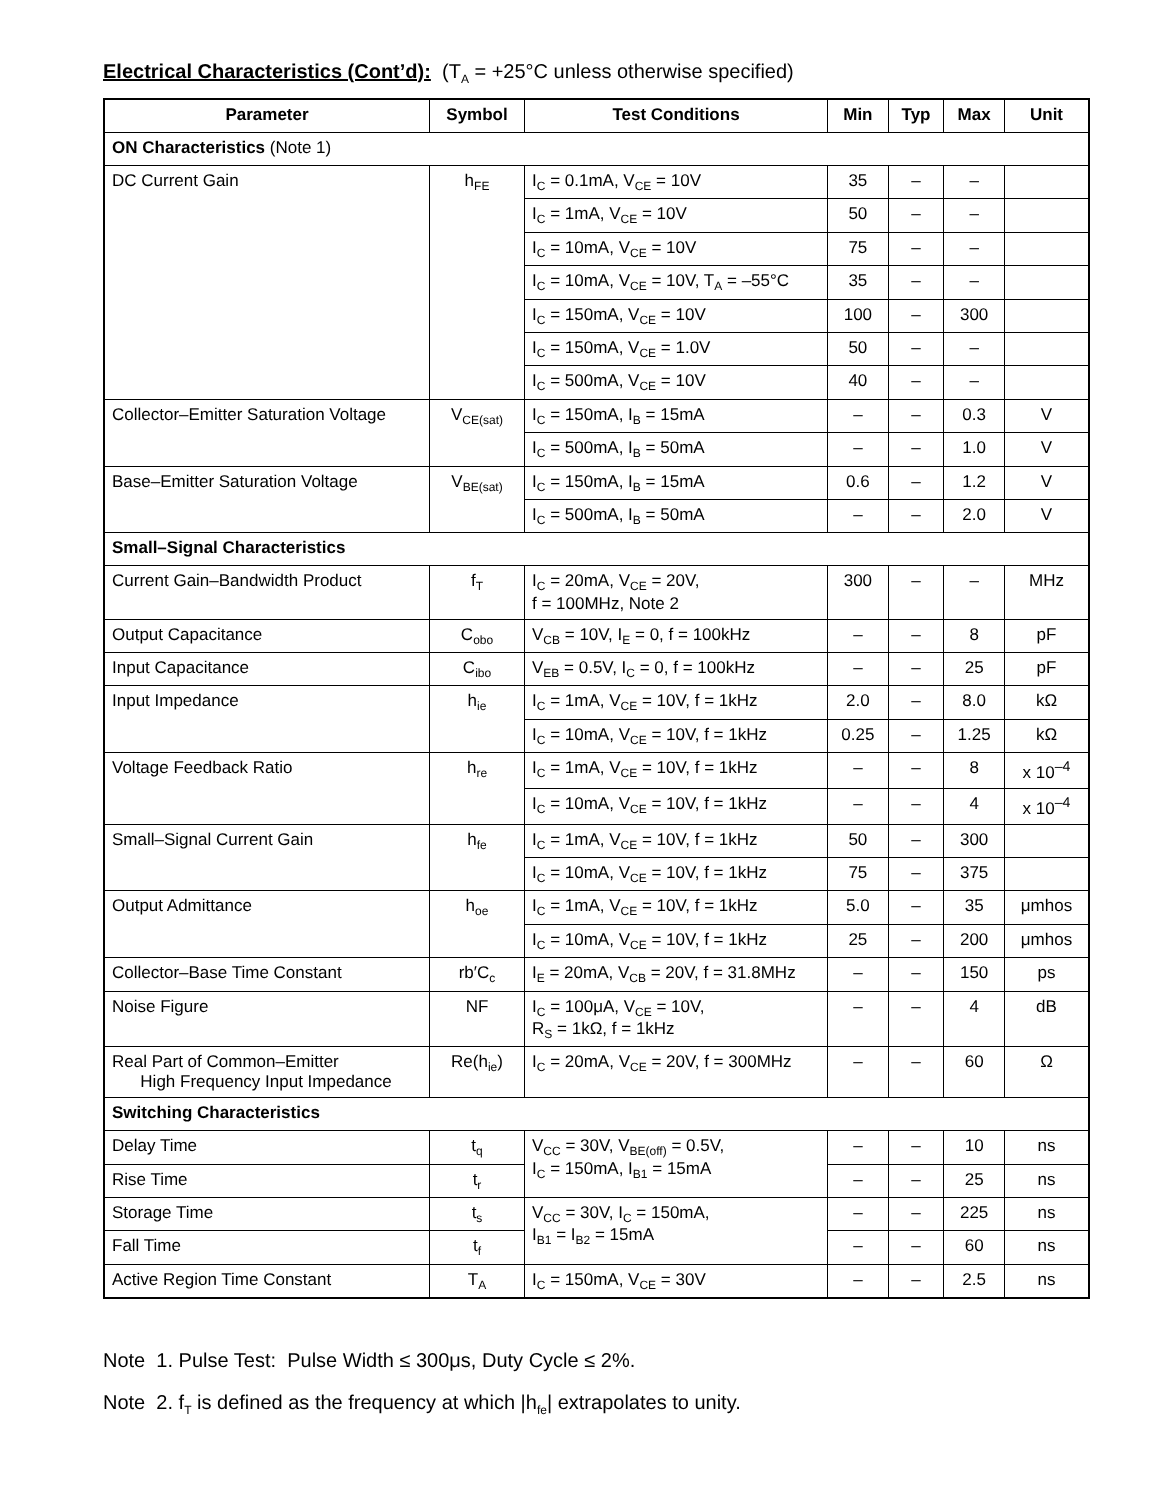Electrical Characteristics (Cont’d): (T<sub>A</sub> = +25°C unless otherwise specified)
| Parameter | Symbol | Test Conditions | Min | Typ | Max | Unit |
| --- | --- | --- | --- | --- | --- | --- |
| ON Characteristics (Note 1) | | | | | | |
| DC Current Gain | h<sub>FE</sub> | I<sub>C</sub> = 0.1mA, V<sub>CE</sub> = 10V | 35 | – | – | |
| | | I<sub>C</sub> = 1mA, V<sub>CE</sub> = 10V | 50 | – | – | |
| | | I<sub>C</sub> = 10mA, V<sub>CE</sub> = 10V | 75 | – | – | |
| | | I<sub>C</sub> = 10mA, V<sub>CE</sub> = 10V, T<sub>A</sub> = –55°C | 35 | – | – | |
| | | I<sub>C</sub> = 150mA, V<sub>CE</sub> = 10V | 100 | – | 300 | |
| | | I<sub>C</sub> = 150mA, V<sub>CE</sub> = 1.0V | 50 | – | – | |
| | | I<sub>C</sub> = 500mA, V<sub>CE</sub> = 10V | 40 | – | – | |
| Collector–Emitter Saturation Voltage | V<sub>CE(sat)</sub> | I<sub>C</sub> = 150mA, I<sub>B</sub> = 15mA | – | – | 0.3 | V |
| | | I<sub>C</sub> = 500mA, I<sub>B</sub> = 50mA | – | – | 1.0 | V |
| Base–Emitter Saturation Voltage | V<sub>BE(sat)</sub> | I<sub>C</sub> = 150mA, I<sub>B</sub> = 15mA | 0.6 | – | 1.2 | V |
| | | I<sub>C</sub> = 500mA, I<sub>B</sub> = 50mA | – | – | 2.0 | V |
| Small–Signal Characteristics | | | | | | |
| Current Gain–Bandwidth Product | f<sub>T</sub> | I<sub>C</sub> = 20mA, V<sub>CE</sub> = 20V, f = 100MHz, Note 2 | 300 | – | – | MHz |
| Output Capacitance | C<sub>obo</sub> | V<sub>CB</sub> = 10V, I<sub>E</sub> = 0, f = 100kHz | – | – | 8 | pF |
| Input Capacitance | C<sub>ibo</sub> | V<sub>EB</sub> = 0.5V, I<sub>C</sub> = 0, f = 100kHz | – | – | 25 | pF |
| Input Impedance | h<sub>ie</sub> | I<sub>C</sub> = 1mA, V<sub>CE</sub> = 10V, f = 1kHz | 2.0 | – | 8.0 | kΩ |
| | | I<sub>C</sub> = 10mA, V<sub>CE</sub> = 10V, f = 1kHz | 0.25 | – | 1.25 | kΩ |
| Voltage Feedback Ratio | h<sub>re</sub> | I<sub>C</sub> = 1mA, V<sub>CE</sub> = 10V, f = 1kHz | – | – | 8 | x 10<sup>–4</sup> |
| | | I<sub>C</sub> = 10mA, V<sub>CE</sub> = 10V, f = 1kHz | – | – | 4 | x 10<sup>–4</sup> |
| Small–Signal Current Gain | h<sub>fe</sub> | I<sub>C</sub> = 1mA, V<sub>CE</sub> = 10V, f = 1kHz | 50 | – | 300 | |
| | | I<sub>C</sub> = 10mA, V<sub>CE</sub> = 10V, f = 1kHz | 75 | – | 375 | |
| Output Admittance | h<sub>oe</sub> | I<sub>C</sub> = 1mA, V<sub>CE</sub> = 10V, f = 1kHz | 5.0 | – | 35 | μmhos |
| | | I<sub>C</sub> = 10mA, V<sub>CE</sub> = 10V, f = 1kHz | 25 | – | 200 | μmhos |
| Collector–Base Time Constant | rb′C<sub>c</sub> | I<sub>E</sub> = 20mA, V<sub>CB</sub> = 20V, f = 31.8MHz | – | – | 150 | ps |
| Noise Figure | NF | I<sub>C</sub> = 100μA, V<sub>CE</sub> = 10V, R<sub>S</sub> = 1kΩ, f = 1kHz | – | – | 4 | dB |
| Real Part of Common–Emitter High Frequency Input Impedance | Re(h<sub>ie</sub>) | I<sub>C</sub> = 20mA, V<sub>CE</sub> = 20V, f = 300MHz | – | – | 60 | Ω |
| Switching Characteristics | | | | | | |
| Delay Time | t<sub>q</sub> | V<sub>CC</sub> = 30V, V<sub>BE(off)</sub> = 0.5V, I<sub>C</sub> = 150mA, I<sub>B1</sub> = 15mA | – | – | 10 | ns |
| Rise Time | t<sub>r</sub> | | – | – | 25 | ns |
| Storage Time | t<sub>s</sub> | V<sub>CC</sub> = 30V, I<sub>C</sub> = 150mA, I<sub>B1</sub> = I<sub>B2</sub> = 15mA | – | – | 225 | ns |
| Fall Time | t<sub>f</sub> | | – | – | 60 | ns |
| Active Region Time Constant | T<sub>A</sub> | I<sub>C</sub> = 150mA, V<sub>CE</sub> = 30V | – | – | 2.5 | ns |
Note 1. Pulse Test: Pulse Width ≤ 300μs, Duty Cycle ≤ 2%.
Note 2. f<sub>T</sub> is defined as the frequency at which |h<sub>fe</sub>| extrapolates to unity.